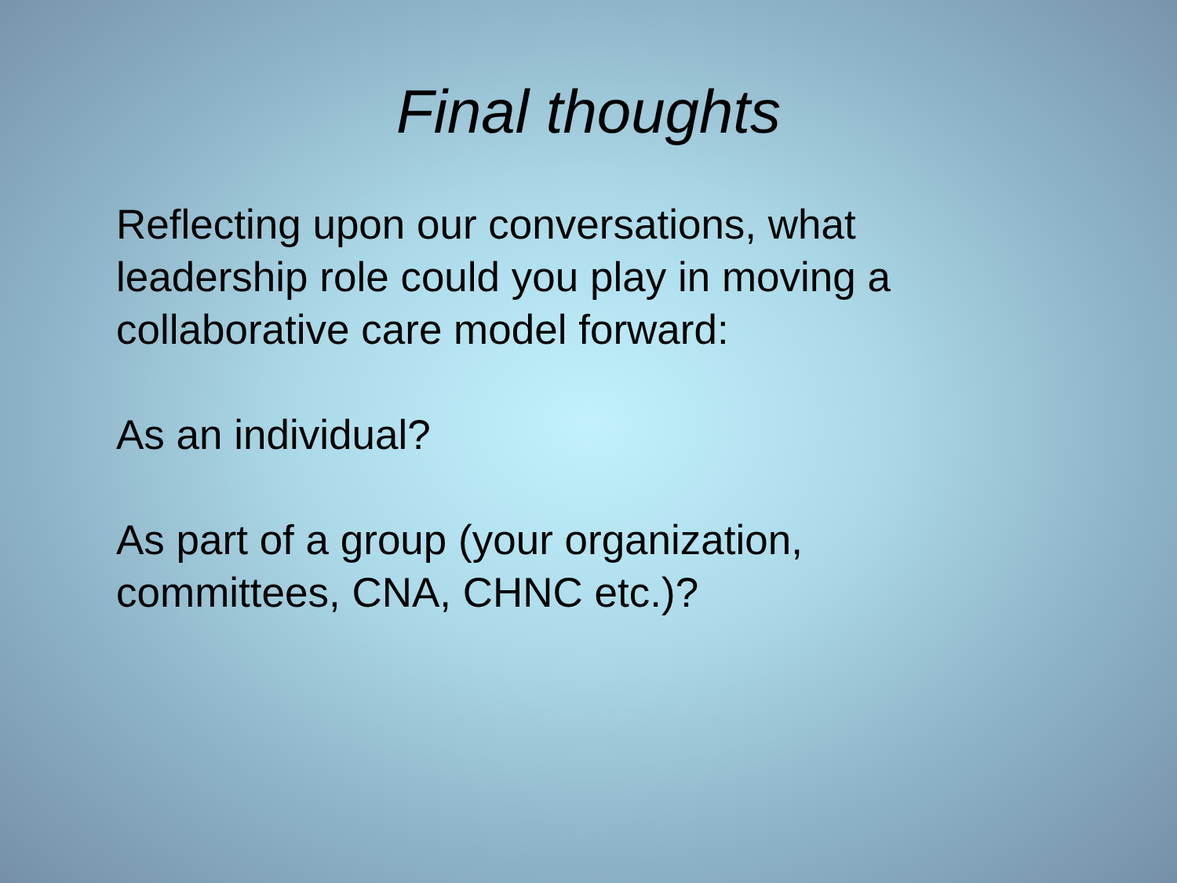Final thoughts
Reflecting upon our conversations, what leadership role could you play in moving a collaborative care model forward:
As an individual?
As part of a group (your organization, committees, CNA, CHNC etc.)?